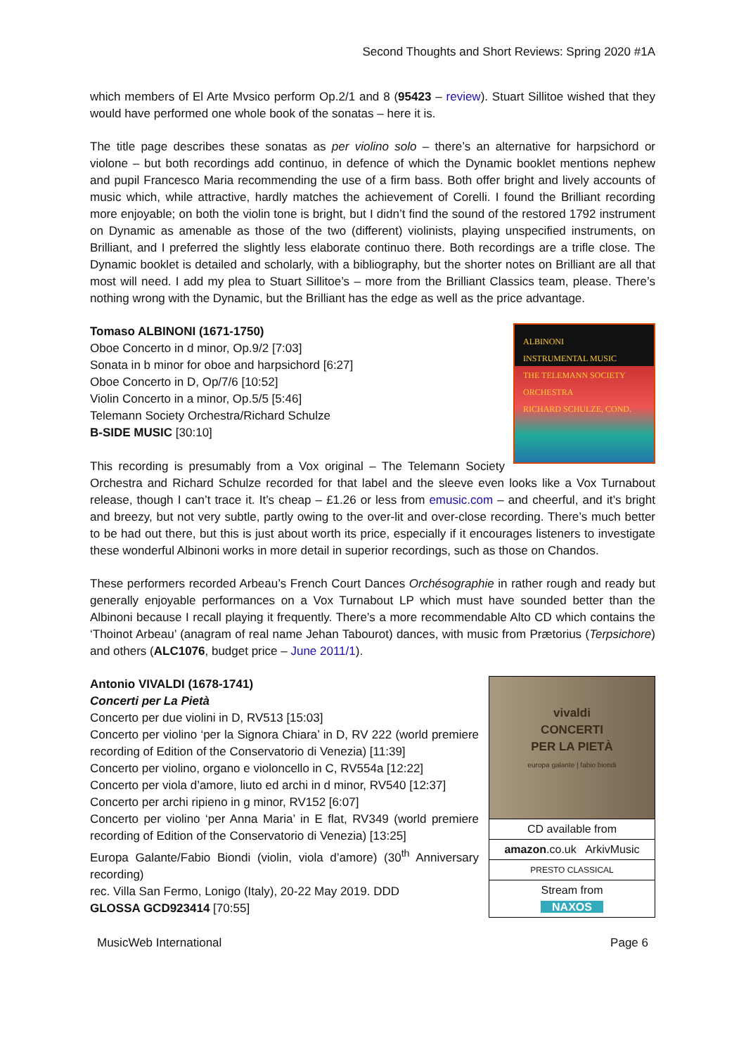Second Thoughts and Short Reviews: Spring 2020 #1A
which members of El Arte Mvsico perform Op.2/1 and 8 (95423 – review). Stuart Sillitoe wished that they would have performed one whole book of the sonatas – here it is.
The title page describes these sonatas as per violino solo – there’s an alternative for harpsichord or violone – but both recordings add continuo, in defence of which the Dynamic booklet mentions nephew and pupil Francesco Maria recommending the use of a firm bass. Both offer bright and lively accounts of music which, while attractive, hardly matches the achievement of Corelli. I found the Brilliant recording more enjoyable; on both the violin tone is bright, but I didn’t find the sound of the restored 1792 instrument on Dynamic as amenable as those of the two (different) violinists, playing unspecified instruments, on Brilliant, and I preferred the slightly less elaborate continuo there. Both recordings are a trifle close. The Dynamic booklet is detailed and scholarly, with a bibliography, but the shorter notes on Brilliant are all that most will need. I add my plea to Stuart Sillitoe’s – more from the Brilliant Classics team, please. There’s nothing wrong with the Dynamic, but the Brilliant has the edge as well as the price advantage.
ALBINONI
INSTRUMENTAL MUSIC
THE TELEMANN SOCIETY ORCHESTRA
RICHARD SCHULZE, COND.
Tomaso ALBINONI (1671-1750)
Oboe Concerto in d minor, Op.9/2 [7:03]
Sonata in b minor for oboe and harpsichord [6:27]
Oboe Concerto in D, Op/7/6 [10:52]
Violin Concerto in a minor, Op.5/5 [5:46]
Telemann Society Orchestra/Richard Schulze
B-SIDE MUSIC [30:10]
This recording is presumably from a Vox original – The Telemann Society Orchestra and Richard Schulze recorded for that label and the sleeve even looks like a Vox Turnabout release, though I can’t trace it. It’s cheap – £1.26 or less from emusic.com – and cheerful, and it’s bright and breezy, but not very subtle, partly owing to the over-lit and over-close recording. There’s much better to be had out there, but this is just about worth its price, especially if it encourages listeners to investigate these wonderful Albinoni works in more detail in superior recordings, such as those on Chandos.
These performers recorded Arbeau’s French Court Dances Orchésographie in rather rough and ready but generally enjoyable performances on a Vox Turnabout LP which must have sounded better than the Albinoni because I recall playing it frequently. There’s a more recommendable Alto CD which contains the ‘Thoinot Arbeau’ (anagram of real name Jehan Tabourot) dances, with music from Prætorius (Terpsichore) and others (ALC1076, budget price – June 2011/1).
| vivaldi CONCERTI PER LA PIETÀ europa galante / fabio biondi |
| CD available from |
| amazon .co.uk ArkivMusic |
| PRESTO CLASSICAL |
| Stream from NAXOS |
Antonio VIVALDI (1678-1741)
Concerti per La Pietà
Concerto per due violini in D, RV513 [15:03]
Concerto per violino ‘per la Signora Chiara’ in D, RV 222 (world premiere recording of Edition of the Conservatorio di Venezia) [11:39]
Concerto per violino, organo e violoncello in C, RV554a [12:22]
Concerto per viola d’amore, liuto ed archi in d minor, RV540 [12:37]
Concerto per archi ripieno in g minor, RV152 [6:07]
Concerto per violino ‘per Anna Maria’ in E flat, RV349 (world premiere recording of Edition of the Conservatorio di Venezia) [13:25]
Europa Galante/Fabio Biondi (violin, viola d’amore) (30<sup>th</sup> Anniversary recording)
rec. Villa San Fermo, Lonigo (Italy), 20-22 May 2019. DDD
GLOSSA GCD923414 [70:55]
MusicWeb International Page 6